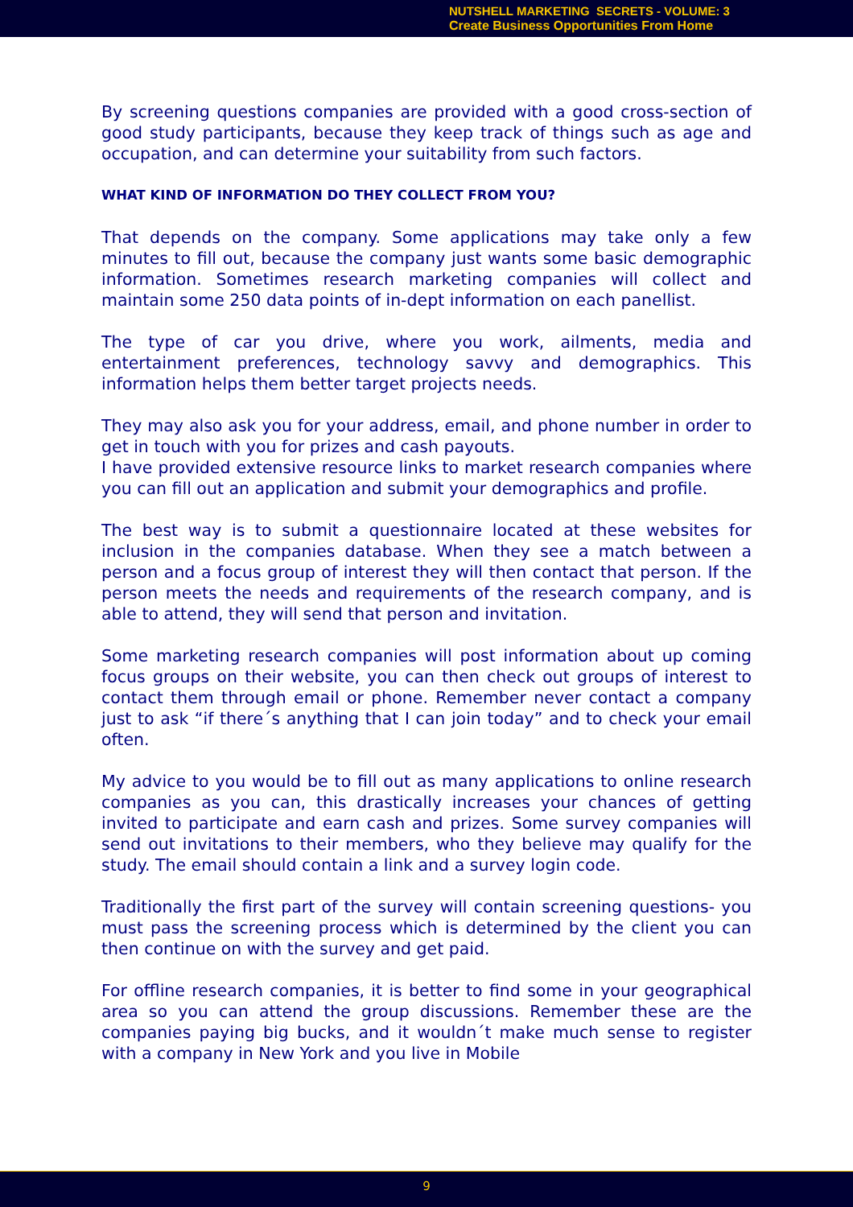NUTSHELL MARKETING SECRETS - VOLUME: 3
Create Business Opportunities From Home
By screening questions companies are provided with a good cross-section of good study participants, because they keep track of things such as age and occupation, and can determine your suitability from such factors.
WHAT KIND OF INFORMATION DO THEY COLLECT FROM YOU?
That depends on the company. Some applications may take only a few minutes to fill out, because the company just wants some basic demographic information. Sometimes research marketing companies will collect and maintain some 250 data points of in-dept information on each panellist.
The type of car you drive, where you work, ailments, media and entertainment preferences, technology savvy and demographics. This information helps them better target projects needs.
They may also ask you for your address, email, and phone number in order to get in touch with you for prizes and cash payouts.
I have provided extensive resource links to market research companies where you can fill out an application and submit your demographics and profile.
The best way is to submit a questionnaire located at these websites for inclusion in the companies database. When they see a match between a person and a focus group of interest they will then contact that person. If the person meets the needs and requirements of the research company, and is able to attend, they will send that person and invitation.
Some marketing research companies will post information about up coming focus groups on their website, you can then check out groups of interest to contact them through email or phone. Remember never contact a company just to ask “if there´s anything that I can join today” and to check your email often.
My advice to you would be to fill out as many applications to online research companies as you can, this drastically increases your chances of getting invited to participate and earn cash and prizes. Some survey companies will send out invitations to their members, who they believe may qualify for the study. The email should contain a link and a survey login code.
Traditionally the first part of the survey will contain screening questions- you must pass the screening process which is determined by the client you can then continue on with the survey and get paid.
For offline research companies, it is better to find some in your geographical area so you can attend the group discussions. Remember these are the companies paying big bucks, and it wouldn´t make much sense to register with a company in New York and you live in Mobile
9